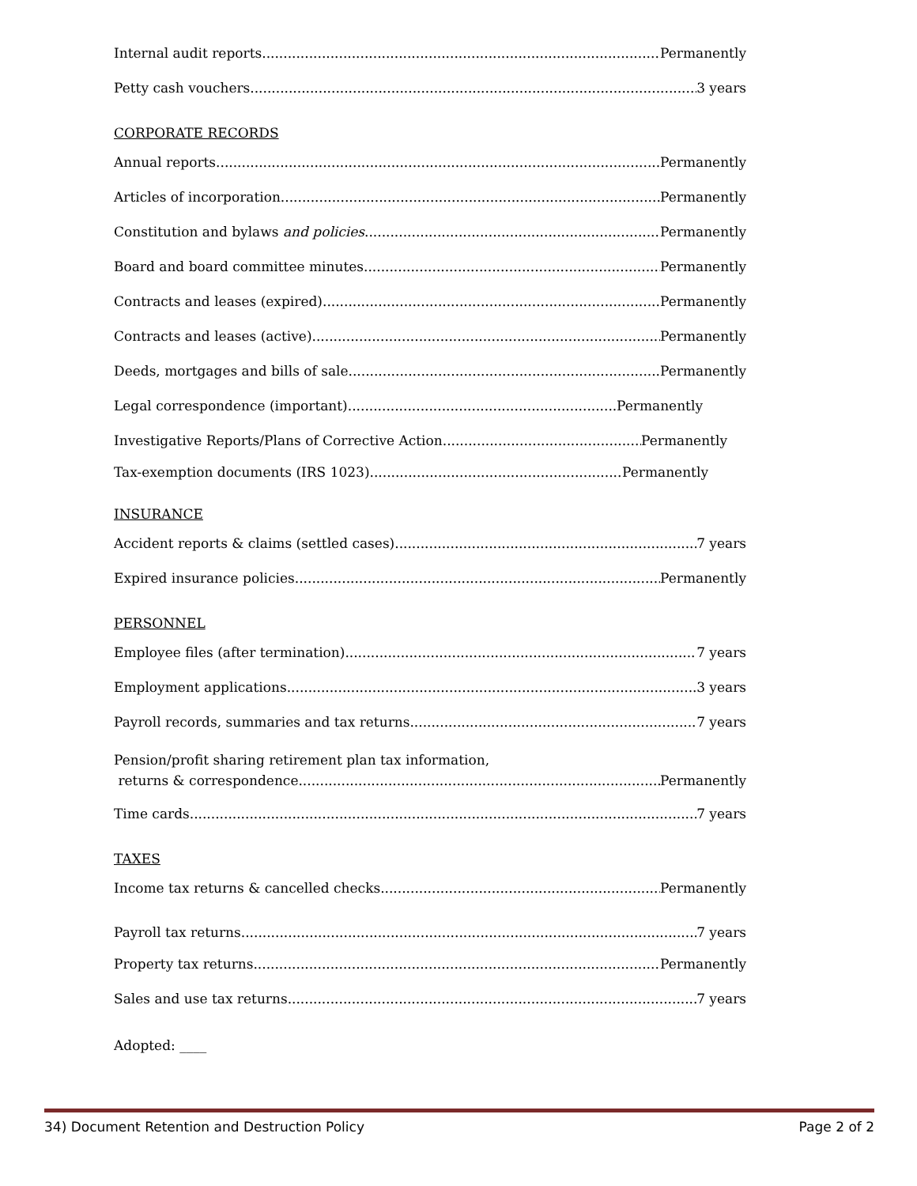Internal audit reports Permanently
Petty cash vouchers 3 years
CORPORATE RECORDS
Annual reports Permanently
Articles of incorporation Permanently
Constitution and bylaws and policies Permanently
Board and board committee minutes Permanently
Contracts and leases (expired) Permanently
Contracts and leases (active) Permanently
Deeds, mortgages and bills of sale Permanently
Legal correspondence (important) Permanently
Investigative Reports/Plans of Corrective Action Permanently
Tax-exemption documents (IRS 1023) Permanently
INSURANCE
Accident reports & claims (settled cases) 7 years
Expired insurance policies Permanently
PERSONNEL
Employee files (after termination) 7 years
Employment applications 3 years
Payroll records, summaries and tax returns 7 years
Pension/profit sharing retirement plan tax information,
returns & correspondence Permanently
Time cards 7 years
TAXES
Income tax returns & cancelled checks Permanently
Payroll tax returns 7 years
Property tax returns Permanently
Sales and use tax returns 7 years
Adopted: ____
34) Document Retention and Destruction Policy Page 2 of 2